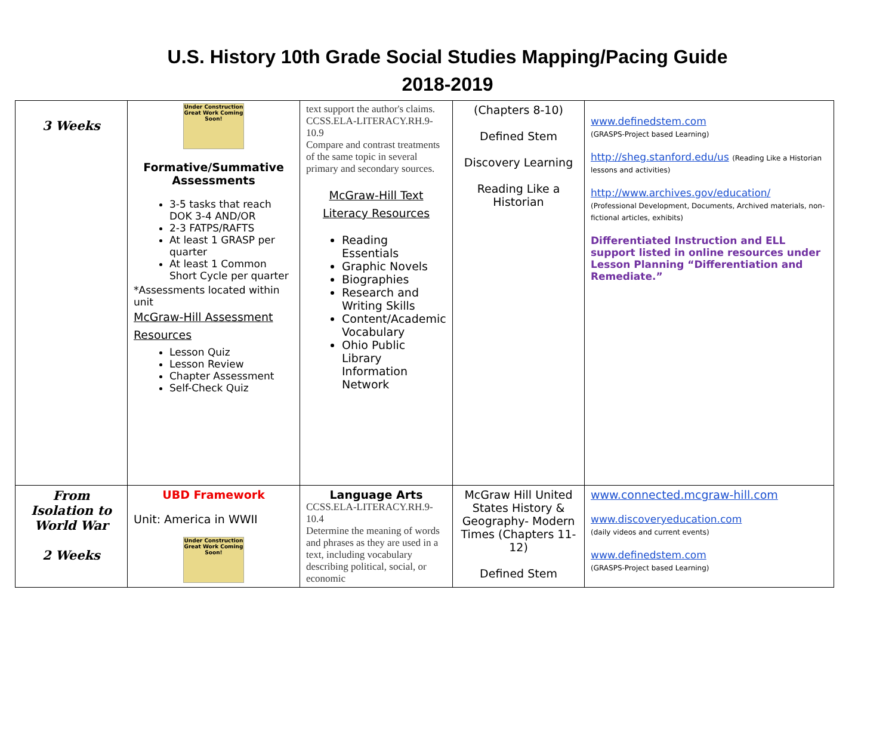U.S. History 10th Grade Social Studies Mapping/Pacing Guide
2018-2019
| 3 Weeks | Under Construction Great Work Coming Soon! Formative/Summative Assessments 3-5 tasks that reach DOK 3-4 AND/OR 2-3 FATPS/RAFTS At least 1 GRASP per quarter At least 1 Common Short Cycle per quarter *Assessments located within unit McGraw-Hill Assessment Resources Lesson Quiz Lesson Review Chapter Assessment Self-Check Quiz | text support the author's claims. CCSS.ELA-LITERACY.RH.9-10.9 Compare and contrast treatments of the same topic in several primary and secondary sources. McGraw-Hill Text Literacy Resources Reading Essentials Graphic Novels Biographies Research and Writing Skills Content/Academic Vocabulary Ohio Public Library Information Network | (Chapters 8-10) Defined Stem Discovery Learning Reading Like a Historian | www.definedstem.com (GRASPS-Project based Learning) http://sheg.stanford.edu/us (Reading Like a Historian lessons and activities) http://www.archives.gov/education/ (Professional Development, Documents, Archived materials, non-fictional articles, exhibits) Differentiated Instruction and ELL support listed in online resources under Lesson Planning “Differentiation and Remediate.” |
| From Isolation to World War 2 Weeks | UBD Framework Unit: America in WWII Under Construction Great Work Coming Soon! | Language Arts CCSS.ELA-LITERACY.RH.9-10.4 Determine the meaning of words and phrases as they are used in a text, including vocabulary describing political, social, or economic | McGraw Hill United States History & Geography- Modern Times (Chapters 11-12) Defined Stem | www.connected.mcgraw-hill.com www.discoveryeducation.com (daily videos and current events) www.definedstem.com (GRASPS-Project based Learning) |